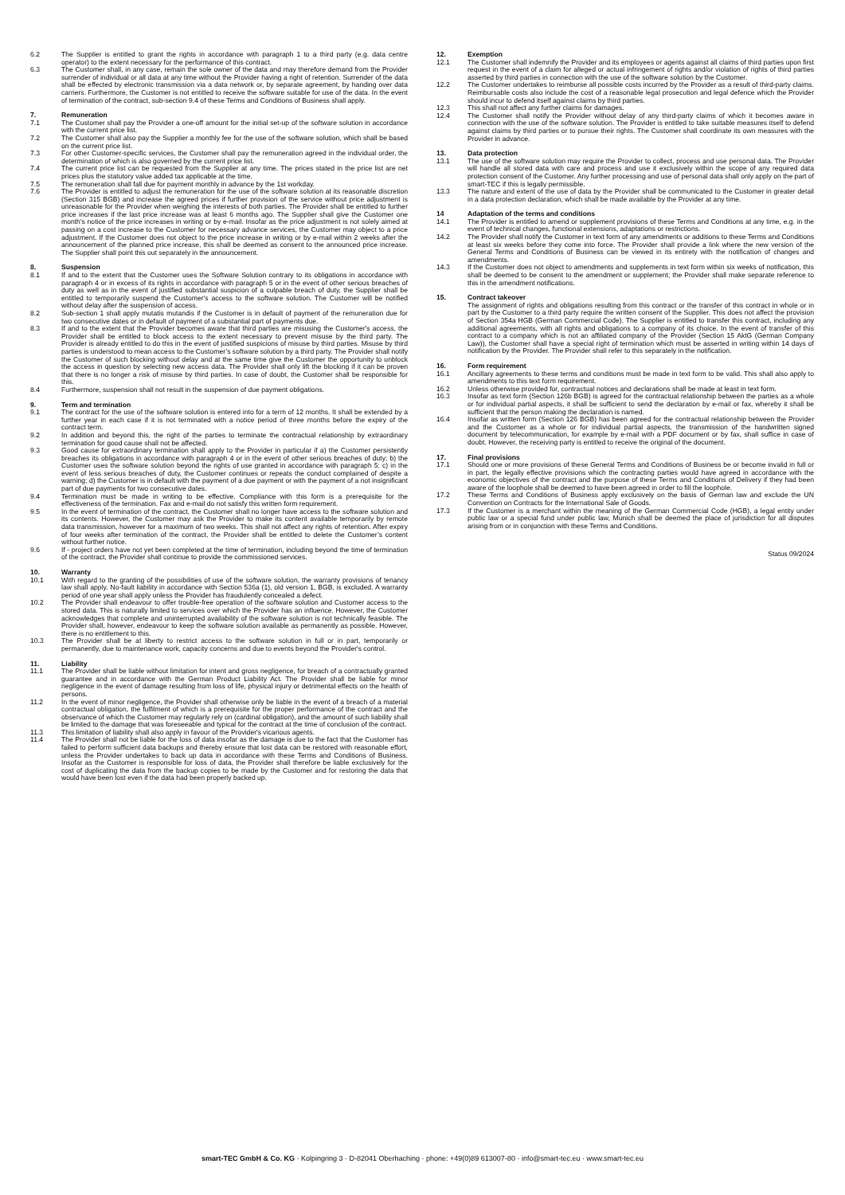6.2 The Supplier is entitled to grant the rights in accordance with paragraph 1 to a third party (e.g. data centre operator) to the extent necessary for the performance of this contract.
6.3 The Customer shall, in any case, remain the sole owner of the data and may therefore demand from the Provider surrender of individual or all data at any time without the Provider having a right of retention. Surrender of the data shall be effected by electronic transmission via a data network or, by separate agreement, by handing over data carriers. Furthermore, the Customer is not entitled to receive the software suitable for use of the data. In the event of termination of the contract, sub-section 9.4 of these Terms and Conditions of Business shall apply.
7. Remuneration
7.1 The Customer shall pay the Provider a one-off amount for the initial set-up of the software solution in accordance with the current price list.
7.2 The Customer shall also pay the Supplier a monthly fee for the use of the software solution, which shall be based on the current price list.
7.3 For other Customer-specific services, the Customer shall pay the remuneration agreed in the individual order, the determination of which is also governed by the current price list.
7.4 The current price list can be requested from the Supplier at any time. The prices stated in the price list are net prices plus the statutory value added tax applicable at the time.
7.5 The remuneration shall fall due for payment monthly in advance by the 1st workday.
7.6 The Provider is entitled to adjust the remuneration for the use of the software solution at its reasonable discretion (Section 315 BGB) and increase the agreed prices if further provision of the service without price adjustment is unreasonable for the Provider when weighing the interests of both parties. The Provider shall be entitled to further price increases if the last price increase was at least 6 months ago. The Supplier shall give the Customer one month's notice of the price increases in writing or by e-mail. Insofar as the price adjustment is not solely aimed at passing on a cost increase to the Customer for necessary advance services, the Customer may object to a price adjustment. If the Customer does not object to the price increase in writing or by e-mail within 2 weeks after the announcement of the planned price increase, this shall be deemed as consent to the announced price increase. The Supplier shall point this out separately in the announcement.
8. Suspension
8.1 If and to the extent that the Customer uses the Software Solution contrary to its obligations in accordance with paragraph 4 or in excess of its rights in accordance with paragraph 5 or in the event of other serious breaches of duty as well as in the event of justified substantial suspicion of a culpable breach of duty, the Supplier shall be entitled to temporarily suspend the Customer's access to the software solution. The Customer will be notified without delay after the suspension of access.
8.2 Sub-section 1 shall apply mutatis mutandis if the Customer is in default of payment of the remuneration due for two consecutive dates or in default of payment of a substantial part of payments due.
8.3 If and to the extent that the Provider becomes aware that third parties are misusing the Customer's access, the Provider shall be entitled to block access to the extent necessary to prevent misuse by the third party. The Provider is already entitled to do this in the event of justified suspicions of misuse by third parties. Misuse by third parties is understood to mean access to the Customer’s software solution by a third party. The Provider shall notify the Customer of such blocking without delay and at the same time give the Customer the opportunity to unblock the access in question by selecting new access data. The Provider shall only lift the blocking if it can be proven that there is no longer a risk of misuse by third parties. In case of doubt, the Customer shall be responsible for this.
8.4 Furthermore, suspension shall not result in the suspension of due payment obligations.
9. Term and termination
9.1 The contract for the use of the software solution is entered into for a term of 12 months. It shall be extended by a further year in each case if it is not terminated with a notice period of three months before the expiry of the contract term.
9.2 In addition and beyond this, the right of the parties to terminate the contractual relationship by extraordinary termination for good cause shall not be affected.
9.3 Good cause for extraordinary termination shall apply to the Provider in particular if a) the Customer persistently breaches its obligations in accordance with paragraph 4 or in the event of other serious breaches of duty; b) the Customer uses the software solution beyond the rights of use granted in accordance with paragraph 5; c) in the event of less serious breaches of duty, the Customer continues or repeats the conduct complained of despite a warning; d) the Customer is in default with the payment of a due payment or with the payment of a not insignificant part of due payments for two consecutive dates.
9.4 Termination must be made in writing to be effective. Compliance with this form is a prerequisite for the effectiveness of the termination. Fax and e-mail do not satisfy this written form requirement.
9.5 In the event of termination of the contract, the Customer shall no longer have access to the software solution and its contents. However, the Customer may ask the Provider to make its content available temporarily by remote data transmission, however for a maximum of two weeks. This shall not affect any rights of retention. After expiry of four weeks after termination of the contract, the Provider shall be entitled to delete the Customer’s content without further notice.
9.6 If - project orders have not yet been completed at the time of termination, including beyond the time of termination of the contract, the Provider shall continue to provide the commissioned services.
10. Warranty
10.1 With regard to the granting of the possibilities of use of the software solution, the warranty provisions of tenancy law shall apply. No-fault liability in accordance with Section 536a (1), old version 1, BGB, is excluded. A warranty period of one year shall apply unless the Provider has fraudulently concealed a defect.
10.2 The Provider shall endeavour to offer trouble-free operation of the software solution and Customer access to the stored data. This is naturally limited to services over which the Provider has an influence. However, the Customer acknowledges that complete and uninterrupted availability of the software solution is not technically feasible. The Provider shall, however, endeavour to keep the software solution available as permanently as possible. However, there is no entitlement to this.
10.3 The Provider shall be at liberty to restrict access to the software solution in full or in part, temporarily or permanently, due to maintenance work, capacity concerns and due to events beyond the Provider's control.
11. Liability
11.1 The Provider shall be liable without limitation for intent and gross negligence, for breach of a contractually granted guarantee and in accordance with the German Product Liability Act. The Provider shall be liable for minor negligence in the event of damage resulting from loss of life, physical injury or detrimental effects on the health of persons.
11.2 In the event of minor negligence, the Provider shall otherwise only be liable in the event of a breach of a material contractual obligation, the fulfilment of which is a prerequisite for the proper performance of the contract and the observance of which the Customer may regularly rely on (cardinal obligation), and the amount of such liability shall be limited to the damage that was foreseeable and typical for the contract at the time of conclusion of the contract.
11.3 This limitation of liability shall also apply in favour of the Provider's vicarious agents.
11.4 The Provider shall not be liable for the loss of data insofar as the damage is due to the fact that the Customer has failed to perform sufficient data backups and thereby ensure that lost data can be restored with reasonable effort, unless the Provider undertakes to back up data in accordance with these Terms and Conditions of Business. Insofar as the Customer is responsible for loss of data, the Provider shall therefore be liable exclusively for the cost of duplicating the data from the backup copies to be made by the Customer and for restoring the data that would have been lost even if the data had been properly backed up.
12. Exemption
12.1 The Customer shall indemnify the Provider and its employees or agents against all claims of third parties upon first request in the event of a claim for alleged or actual infringement of rights and/or violation of rights of third parties asserted by third parties in connection with the use of the software solution by the Customer.
12.2 The Customer undertakes to reimburse all possible costs incurred by the Provider as a result of third-party claims. Reimbursable costs also include the cost of a reasonable legal prosecution and legal defence which the Provider should incur to defend itself against claims by third parties.
12.3 This shall not affect any further claims for damages.
12.4 The Customer shall notify the Provider without delay of any third-party claims of which it becomes aware in connection with the use of the software solution. The Provider is entitled to take suitable measures itself to defend against claims by third parties or to pursue their rights. The Customer shall coordinate its own measures with the Provider in advance.
13. Data protection
13.1 The use of the software solution may require the Provider to collect, process and use personal data. The Provider will handle all stored data with care and process and use it exclusively within the scope of any required data protection consent of the Customer. Any further processing and use of personal data shall only apply on the part of smart-TEC if this is legally permissible.
13.3 The nature and extent of the use of data by the Provider shall be communicated to the Customer in greater detail in a data protection declaration, which shall be made available by the Provider at any time.
14 Adaptation of the terms and conditions
14.1 The Provider is entitled to amend or supplement provisions of these Terms and Conditions at any time, e.g. in the event of technical changes, functional extensions, adaptations or restrictions.
14.2 The Provider shall notify the Customer in text form of any amendments or additions to these Terms and Conditions at least six weeks before they come into force. The Provider shall provide a link where the new version of the General Terms and Conditions of Business can be viewed in its entirety with the notification of changes and amendments.
14.3 If the Customer does not object to amendments and supplements in text form within six weeks of notification, this shall be deemed to be consent to the amendment or supplement; the Provider shall make separate reference to this in the amendment notifications.
15. Contract takeover
The assignment of rights and obligations resulting from this contract or the transfer of this contract in whole or in part by the Customer to a third party require the written consent of the Supplier. This does not affect the provision of Section 354a HGB (German Commercial Code). The Supplier is entitled to transfer this contract, including any additional agreements, with all rights and obligations to a company of its choice. In the event of transfer of this contract to a company which is not an affiliated company of the Provider (Section 15 AktG (German Company Law)), the Customer shall have a special right of termination which must be asserted in writing within 14 days of notification by the Provider. The Provider shall refer to this separately in the notification.
16. Form requirement
16.1 Ancillary agreements to these terms and conditions must be made in text form to be valid. This shall also apply to amendments to this text form requirement.
16.2 Unless otherwise provided for, contractual notices and declarations shall be made at least in text form.
16.3 Insofar as text form (Section 126b BGB) is agreed for the contractual relationship between the parties as a whole or for individual partial aspects, it shall be sufficient to send the declaration by e-mail or fax, whereby it shall be sufficient that the person making the declaration is named.
16.4 Insofar as written form (Section 126 BGB) has been agreed for the contractual relationship between the Provider and the Customer as a whole or for individual partial aspects, the transmission of the handwritten signed document by telecommunication, for example by e-mail with a PDF document or by fax, shall suffice in case of doubt. However, the receiving party is entitled to receive the original of the document.
17. Final provisions
17.1 Should one or more provisions of these General Terms and Conditions of Business be or become invalid in full or in part, the legally effective provisions which the contracting parties would have agreed in accordance with the economic objectives of the contract and the purpose of these Terms and Conditions of Delivery if they had been aware of the loophole shall be deemed to have been agreed in order to fill the loophole.
17.2 These Terms and Conditions of Business apply exclusively on the basis of German law and exclude the UN Convention on Contracts for the International Sale of Goods.
17.3 If the Customer is a merchant within the meaning of the German Commercial Code (HGB), a legal entity under public law or a special fund under public law, Munich shall be deemed the place of jurisdiction for all disputes arising from or in conjunction with these Terms and Conditions.
Status 09/2024
smart-TEC GmbH & Co. KG · Kolpingring 3 · D-82041 Oberhaching · phone: +49(0)89 613007-80 · info@smart-tec.eu · www.smart-tec.eu